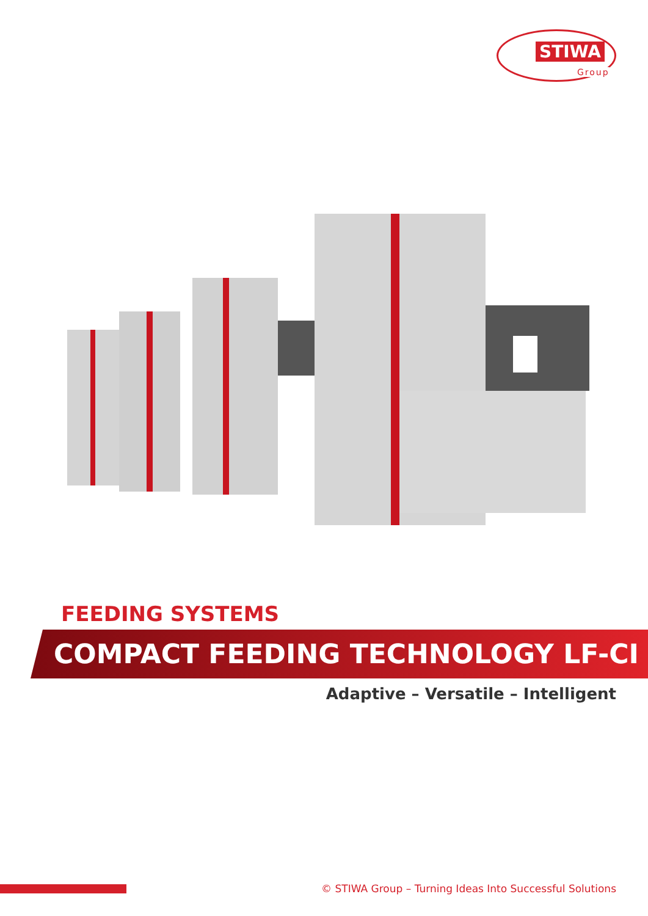STIWA
Group
FEEDING SYSTEMS
COMPACT FEEDING TECHNOLOGY LF-CI
Adaptive – Versatile – Intelligent
© STIWA Group – Turning Ideas Into Successful Solutions